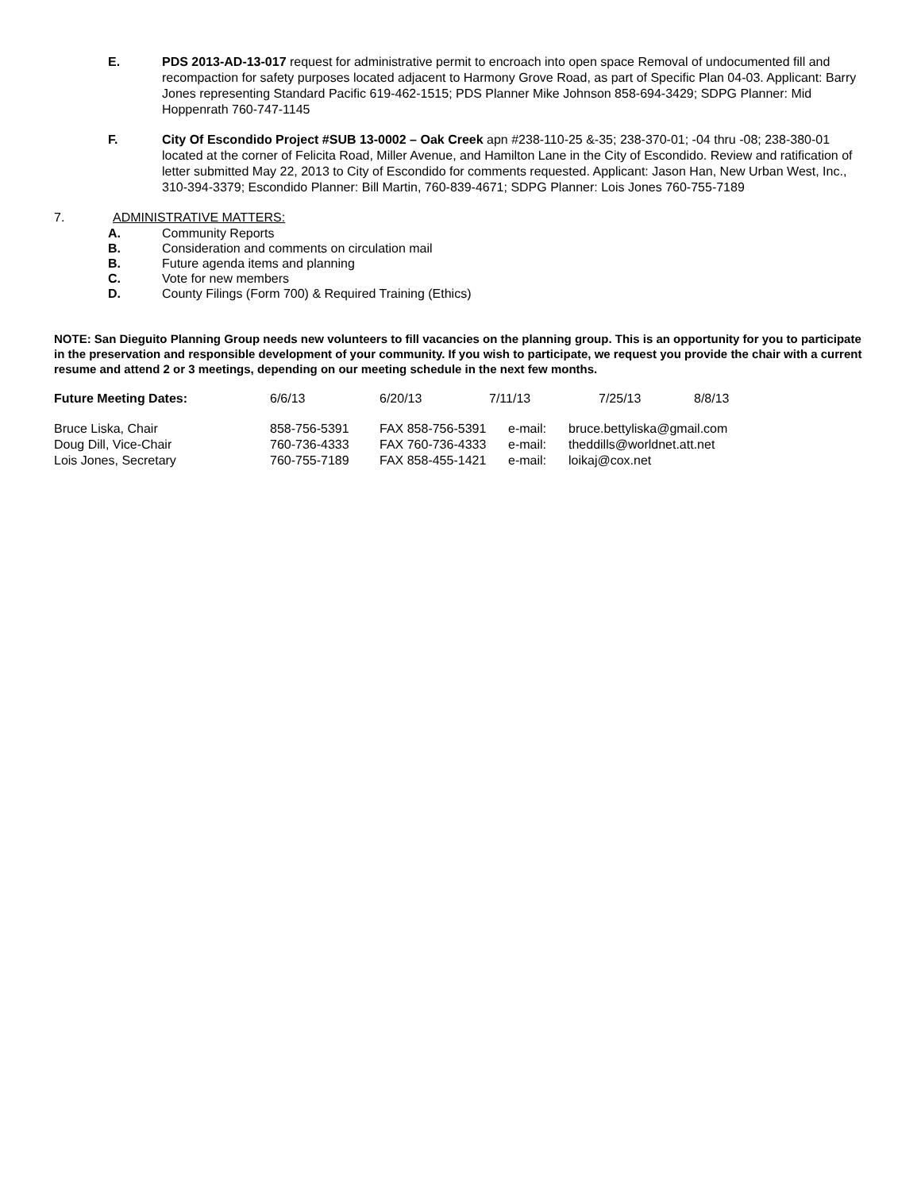E. PDS 2013-AD-13-017 request for administrative permit to encroach into open space Removal of undocumented fill and recompaction for safety purposes located adjacent to Harmony Grove Road, as part of Specific Plan 04-03. Applicant: Barry Jones representing Standard Pacific 619-462-1515; PDS Planner Mike Johnson 858-694-3429; SDPG Planner: Mid Hoppenrath 760-747-1145
F. City Of Escondido Project #SUB 13-0002 – Oak Creek apn #238-110-25 &-35; 238-370-01; -04 thru -08; 238-380-01 located at the corner of Felicita Road, Miller Avenue, and Hamilton Lane in the City of Escondido. Review and ratification of letter submitted May 22, 2013 to City of Escondido for comments requested. Applicant: Jason Han, New Urban West, Inc., 310-394-3379; Escondido Planner: Bill Martin, 760-839-4671; SDPG Planner: Lois Jones 760-755-7189
7. ADMINISTRATIVE MATTERS:
A. Community Reports
B. Consideration and comments on circulation mail
B. Future agenda items and planning
C. Vote for new members
D. County Filings (Form 700) & Required Training (Ethics)
NOTE: San Dieguito Planning Group needs new volunteers to fill vacancies on the planning group. This is an opportunity for you to participate in the preservation and responsible development of your community. If you wish to participate, we request you provide the chair with a current resume and attend 2 or 3 meetings, depending on our meeting schedule in the next few months.
| Future Meeting Dates: | 6/6/13 | 6/20/13 | 7/11/13 | 7/25/13 | 8/8/13 |
| Bruce Liska, Chair | 858-756-5391 | FAX 858-756-5391 | e-mail: | bruce.bettyliska@gmail.com |
| Doug Dill, Vice-Chair | 760-736-4333 | FAX 760-736-4333 | e-mail: | theddills@worldnet.att.net |
| Lois Jones, Secretary | 760-755-7189 | FAX 858-455-1421 | e-mail: | loikaj@cox.net |